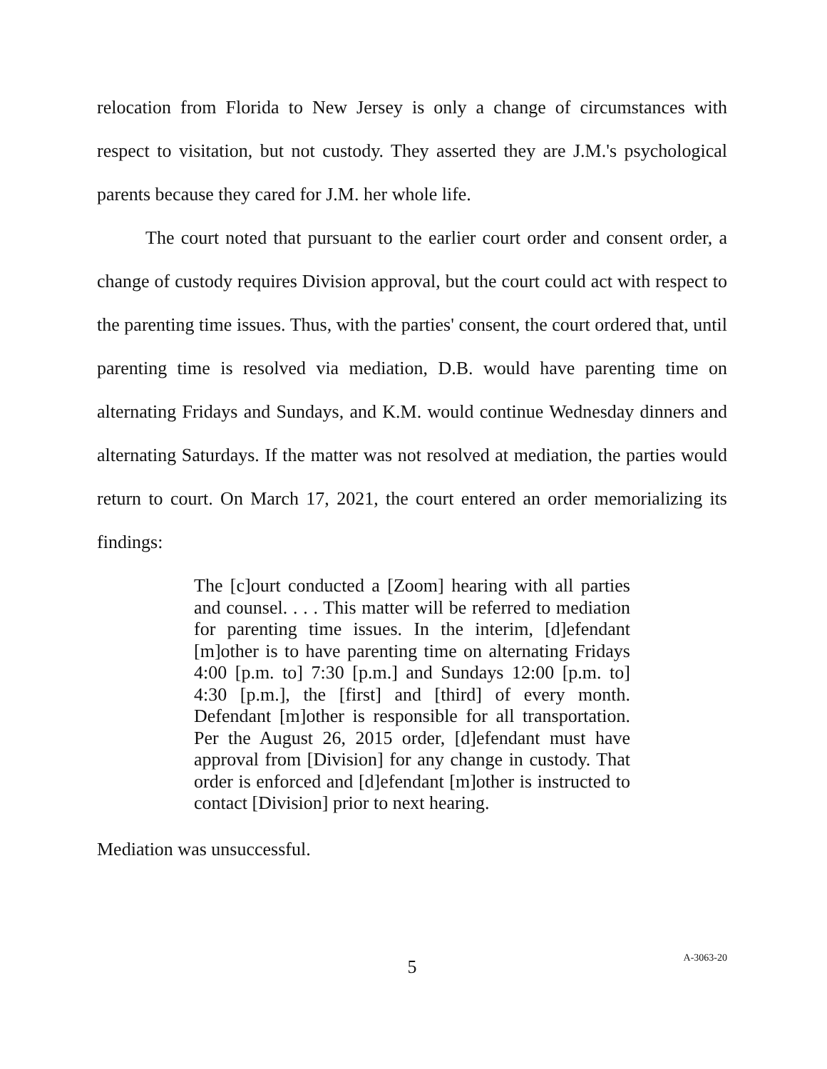relocation from Florida to New Jersey is only a change of circumstances with respect to visitation, but not custody. They asserted they are J.M.'s psychological parents because they cared for J.M. her whole life.
The court noted that pursuant to the earlier court order and consent order, a change of custody requires Division approval, but the court could act with respect to the parenting time issues. Thus, with the parties' consent, the court ordered that, until parenting time is resolved via mediation, D.B. would have parenting time on alternating Fridays and Sundays, and K.M. would continue Wednesday dinners and alternating Saturdays. If the matter was not resolved at mediation, the parties would return to court. On March 17, 2021, the court entered an order memorializing its findings:
The [c]ourt conducted a [Zoom] hearing with all parties and counsel. . . . This matter will be referred to mediation for parenting time issues. In the interim, [d]efendant [m]other is to have parenting time on alternating Fridays 4:00 [p.m. to] 7:30 [p.m.] and Sundays 12:00 [p.m. to] 4:30 [p.m.], the [first] and [third] of every month. Defendant [m]other is responsible for all transportation. Per the August 26, 2015 order, [d]efendant must have approval from [Division] for any change in custody. That order is enforced and [d]efendant [m]other is instructed to contact [Division] prior to next hearing.
Mediation was unsuccessful.
5
A-3063-20